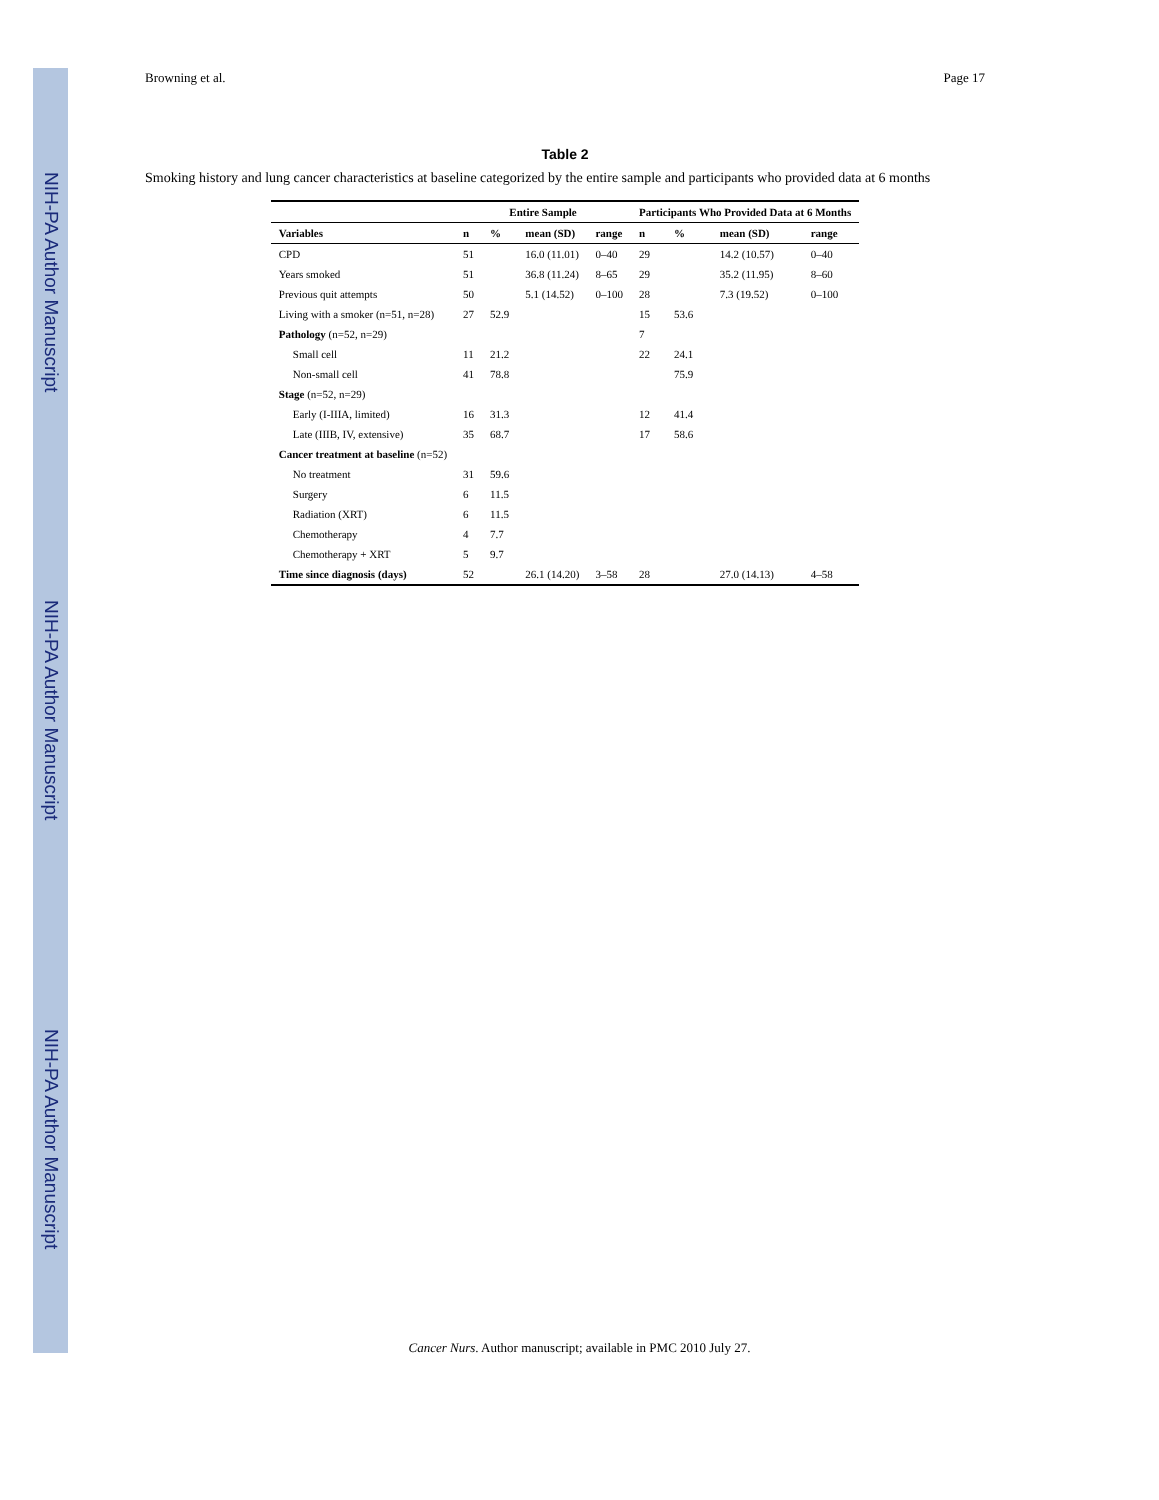NIH-PA Author Manuscript
NIH-PA Author Manuscript
NIH-PA Author Manuscript
Browning et al. Page 17
Table 2
Smoking history and lung cancer characteristics at baseline categorized by the entire sample and participants who provided data at 6 months
| | Entire Sample | | | | Participants Who Provided Data at 6 Months | | | |
| --- | --- | --- | --- | --- | --- | --- | --- | --- |
| Variables | n | % | mean (SD) | range | n | % | mean (SD) | range |
| CPD | 51 | | 16.0 (11.01) | 0–40 | 29 | | 14.2 (10.57) | 0–40 |
| Years smoked | 51 | | 36.8 (11.24) | 8–65 | 29 | | 35.2 (11.95) | 8–60 |
| Previous quit attempts | 50 | | 5.1 (14.52) | 0–100 | 28 | | 7.3 (19.52) | 0–100 |
| Living with a smoker (n=51, n=28) | 27 | 52.9 | | | 15 | 53.6 | | |
| Pathology (n=52, n=29) | | | | | 7 | | | |
| Small cell | 11 | 21.2 | | | 22 | 24.1 | | |
| Non-small cell | 41 | 78.8 | | | | 75.9 | | |
| Stage (n=52, n=29) | | | | | | | | |
| Early (I-IIIA, limited) | 16 | 31.3 | | | 12 | 41.4 | | |
| Late (IIIB, IV, extensive) | 35 | 68.7 | | | 17 | 58.6 | | |
| Cancer treatment at baseline (n=52) | | | | | | | | |
| No treatment | 31 | 59.6 | | | | | | |
| Surgery | 6 | 11.5 | | | | | | |
| Radiation (XRT) | 6 | 11.5 | | | | | | |
| Chemotherapy | 4 | 7.7 | | | | | | |
| Chemotherapy + XRT | 5 | 9.7 | | | | | | |
| Time since diagnosis (days) | 52 | | 26.1 (14.20) | 3–58 | 28 | | 27.0 (14.13) | 4–58 |
Cancer Nurs. Author manuscript; available in PMC 2010 July 27.